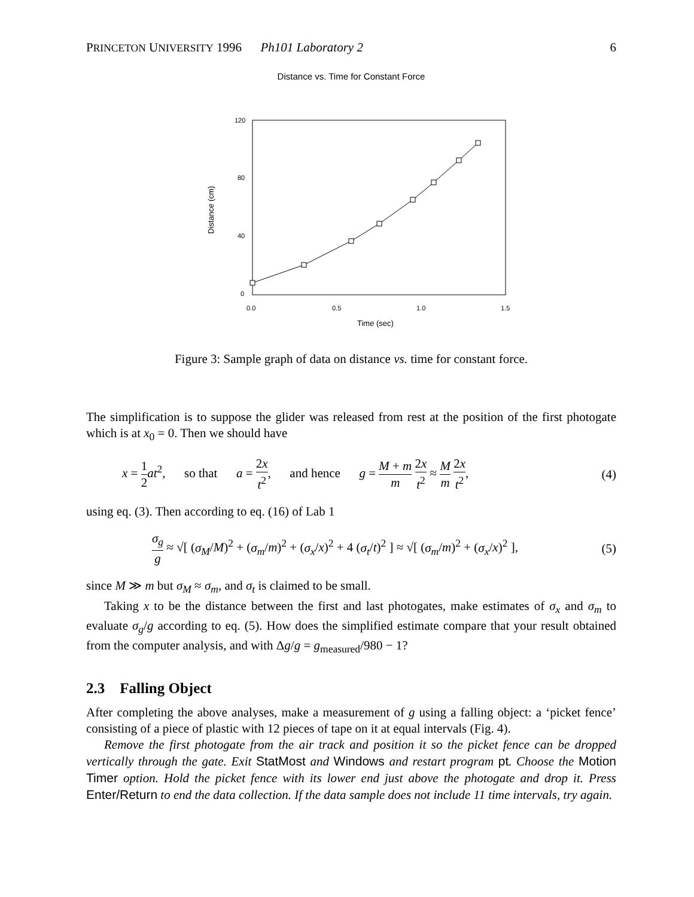PRINCETON UNIVERSITY 1996 Ph101 Laboratory 2 6
Distance vs. Time for Constant Force
120
80
40
0
0.0
0.5
1.0
1.5
Time (sec)
Distance (cm)
Figure 3: Sample graph of data on distance vs. time for constant force.
The simplification is to suppose the glider was released from rest at the position of the first photogate which is at x<sub>0</sub> = 0. Then we should have
x = 1 2 at<sup>2</sup>, so that a = 2x t<sup>2</sup>, and hence g = M + m m 2x t<sup>2</sup> ≈ M m 2x t<sup>2</sup>, (4)
using eq. (3). Then according to eq. (16) of Lab 1
σ<sub>g</sub> g ≈ √[ (σ<sub>M</sub>/M)<sup>2</sup> + (σ<sub>m</sub>/m)<sup>2</sup> + (σ<sub>x</sub>/x)<sup>2</sup> + 4 (σ<sub>t</sub>/t)<sup>2</sup> ] ≈ √[ (σ<sub>m</sub>/m)<sup>2</sup> + (σ<sub>x</sub>/x)<sup>2</sup> ], (5)
since M ≫ m but σ<sub>M</sub> ≈ σ<sub>m</sub>, and σ<sub>t</sub> is claimed to be small.
Taking x to be the distance between the first and last photogates, make estimates of σ<sub>x</sub> and σ<sub>m</sub> to evaluate σ<sub>g</sub>/g according to eq. (5). How does the simplified estimate compare that your result obtained from the computer analysis, and with Δg/g = g<sub>measured</sub>/980 − 1?
2.3 Falling Object
After completing the above analyses, make a measurement of g using a falling object: a ‘picket fence’ consisting of a piece of plastic with 12 pieces of tape on it at equal intervals (Fig. 4).
Remove the first photogate from the air track and position it so the picket fence can be dropped vertically through the gate. Exit StatMost and Windows and restart program pt. Choose the Motion Timer option. Hold the picket fence with its lower end just above the photogate and drop it. Press Enter/Return to end the data collection. If the data sample does not include 11 time intervals, try again.